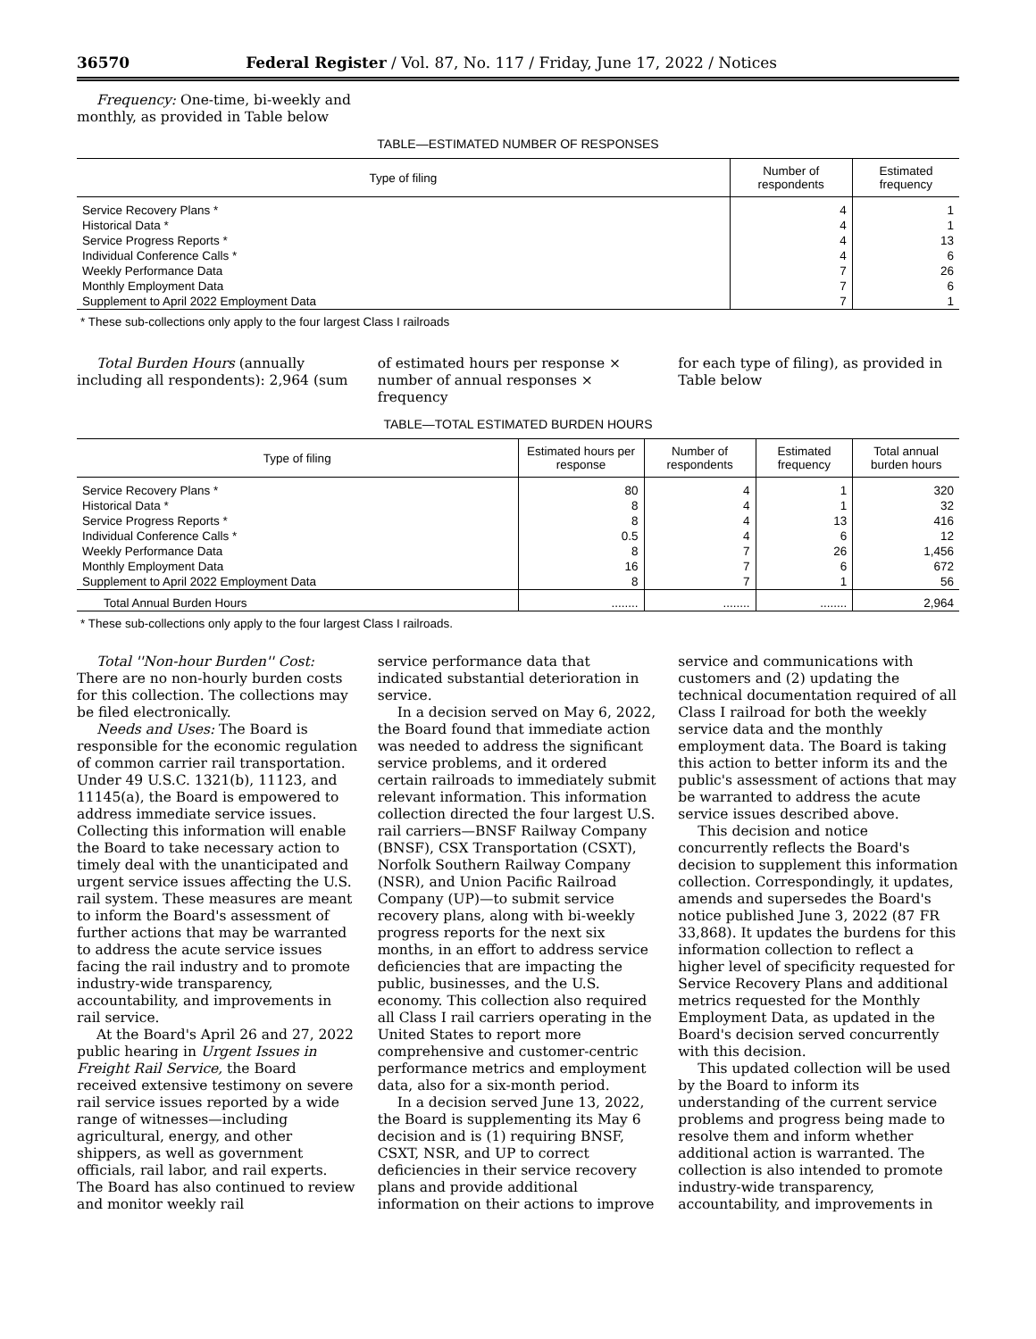36570 Federal Register / Vol. 87, No. 117 / Friday, June 17, 2022 / Notices
Frequency: One-time, bi-weekly and monthly, as provided in Table below
TABLE—ESTIMATED NUMBER OF RESPONSES
| Type of filing | Number of respondents | Estimated frequency |
| --- | --- | --- |
| Service Recovery Plans * | 4 | 1 |
| Historical Data * | 4 | 1 |
| Service Progress Reports * | 4 | 13 |
| Individual Conference Calls * | 4 | 6 |
| Weekly Performance Data | 7 | 26 |
| Monthly Employment Data | 7 | 6 |
| Supplement to April 2022 Employment Data | 7 | 1 |
* These sub-collections only apply to the four largest Class I railroads
Total Burden Hours (annually including all respondents): 2,964 (sum
of estimated hours per response × number of annual responses × frequency
for each type of filing), as provided in Table below
TABLE—TOTAL ESTIMATED BURDEN HOURS
| Type of filing | Estimated hours per response | Number of respondents | Estimated frequency | Total annual burden hours |
| --- | --- | --- | --- | --- |
| Service Recovery Plans * | 80 | 4 | 1 | 320 |
| Historical Data * | 8 | 4 | 1 | 32 |
| Service Progress Reports * | 8 | 4 | 13 | 416 |
| Individual Conference Calls * | 0.5 | 4 | 6 | 12 |
| Weekly Performance Data | 8 | 7 | 26 | 1,456 |
| Monthly Employment Data | 16 | 7 | 6 | 672 |
| Supplement to April 2022 Employment Data | 8 | 7 | 1 | 56 |
| Total Annual Burden Hours | ........ | ........ | ........ | 2,964 |
* These sub-collections only apply to the four largest Class I railroads.
Total ''Non-hour Burden'' Cost: There are no non-hourly burden costs for this collection. The collections may be filed electronically.
Needs and Uses: The Board is responsible for the economic regulation of common carrier rail transportation. Under 49 U.S.C. 1321(b), 11123, and 11145(a), the Board is empowered to address immediate service issues. Collecting this information will enable the Board to take necessary action to timely deal with the unanticipated and urgent service issues affecting the U.S. rail system. These measures are meant to inform the Board's assessment of further actions that may be warranted to address the acute service issues facing the rail industry and to promote industry-wide transparency, accountability, and improvements in rail service.
At the Board's April 26 and 27, 2022 public hearing in Urgent Issues in Freight Rail Service, the Board received extensive testimony on severe rail service issues reported by a wide range of witnesses—including agricultural, energy, and other shippers, as well as government officials, rail labor, and rail experts. The Board has also continued to review and monitor weekly rail
service performance data that indicated substantial deterioration in service.
In a decision served on May 6, 2022, the Board found that immediate action was needed to address the significant service problems, and it ordered certain railroads to immediately submit relevant information. This information collection directed the four largest U.S. rail carriers—BNSF Railway Company (BNSF), CSX Transportation (CSXT), Norfolk Southern Railway Company (NSR), and Union Pacific Railroad Company (UP)—to submit service recovery plans, along with bi-weekly progress reports for the next six months, in an effort to address service deficiencies that are impacting the public, businesses, and the U.S. economy. This collection also required all Class I rail carriers operating in the United States to report more comprehensive and customer-centric performance metrics and employment data, also for a six-month period.
In a decision served June 13, 2022, the Board is supplementing its May 6 decision and is (1) requiring BNSF, CSXT, NSR, and UP to correct deficiencies in their service recovery plans and provide additional information on their actions to improve
service and communications with customers and (2) updating the technical documentation required of all Class I railroad for both the weekly service data and the monthly employment data. The Board is taking this action to better inform its and the public's assessment of actions that may be warranted to address the acute service issues described above.
This decision and notice concurrently reflects the Board's decision to supplement this information collection. Correspondingly, it updates, amends and supersedes the Board's notice published June 3, 2022 (87 FR 33,868). It updates the burdens for this information collection to reflect a higher level of specificity requested for Service Recovery Plans and additional metrics requested for the Monthly Employment Data, as updated in the Board's decision served concurrently with this decision.
This updated collection will be used by the Board to inform its understanding of the current service problems and progress being made to resolve them and inform whether additional action is warranted. The collection is also intended to promote industry-wide transparency, accountability, and improvements in